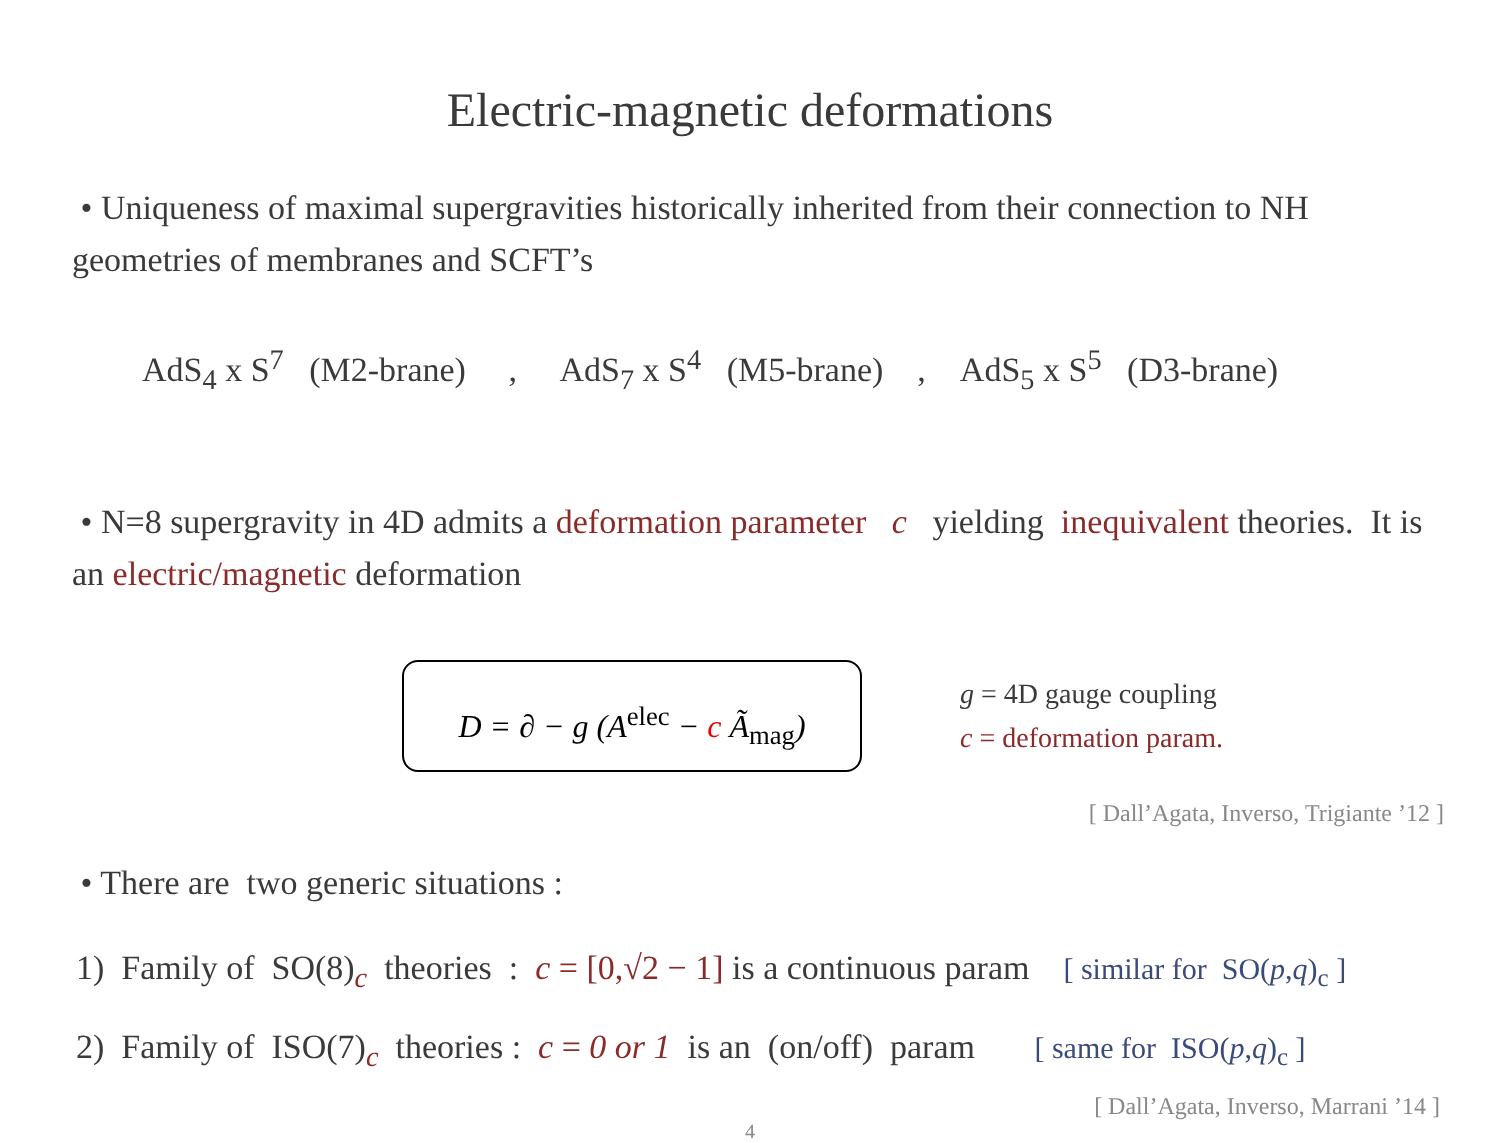Electric-magnetic deformations
• Uniqueness of maximal supergravities historically inherited from their connection to NH geometries of membranes and SCFT’s
AdS<sub>4</sub> x S<sup>7</sup> (M2-brane) , AdS<sub>7</sub> x S<sup>4</sup> (M5-brane) , AdS<sub>5</sub> x S<sup>5</sup> (D3-brane)
• N=8 supergravity in 4D admits a deformation parameter c yielding inequivalent theories. It is an electric/magnetic deformation
D = ∂ − g (A<sup>elec</sup> − c Ã<sub>mag</sub>)
g = 4D gauge coupling
c = deformation param.
[ Dall’Agata, Inverso, Trigiante ’12 ]
• There are two generic situations :
1) Family of SO(8)<sub>c</sub> theories : c = [0,√2 − 1] is a continuous param [ similar for SO(p,q)<sub>c</sub> ]
2) Family of ISO(7)<sub>c</sub> theories : c = 0 or 1 is an (on/off) param [ same for ISO(p,q)<sub>c</sub> ]
[ Dall’Agata, Inverso, Marrani ’14 ]
4